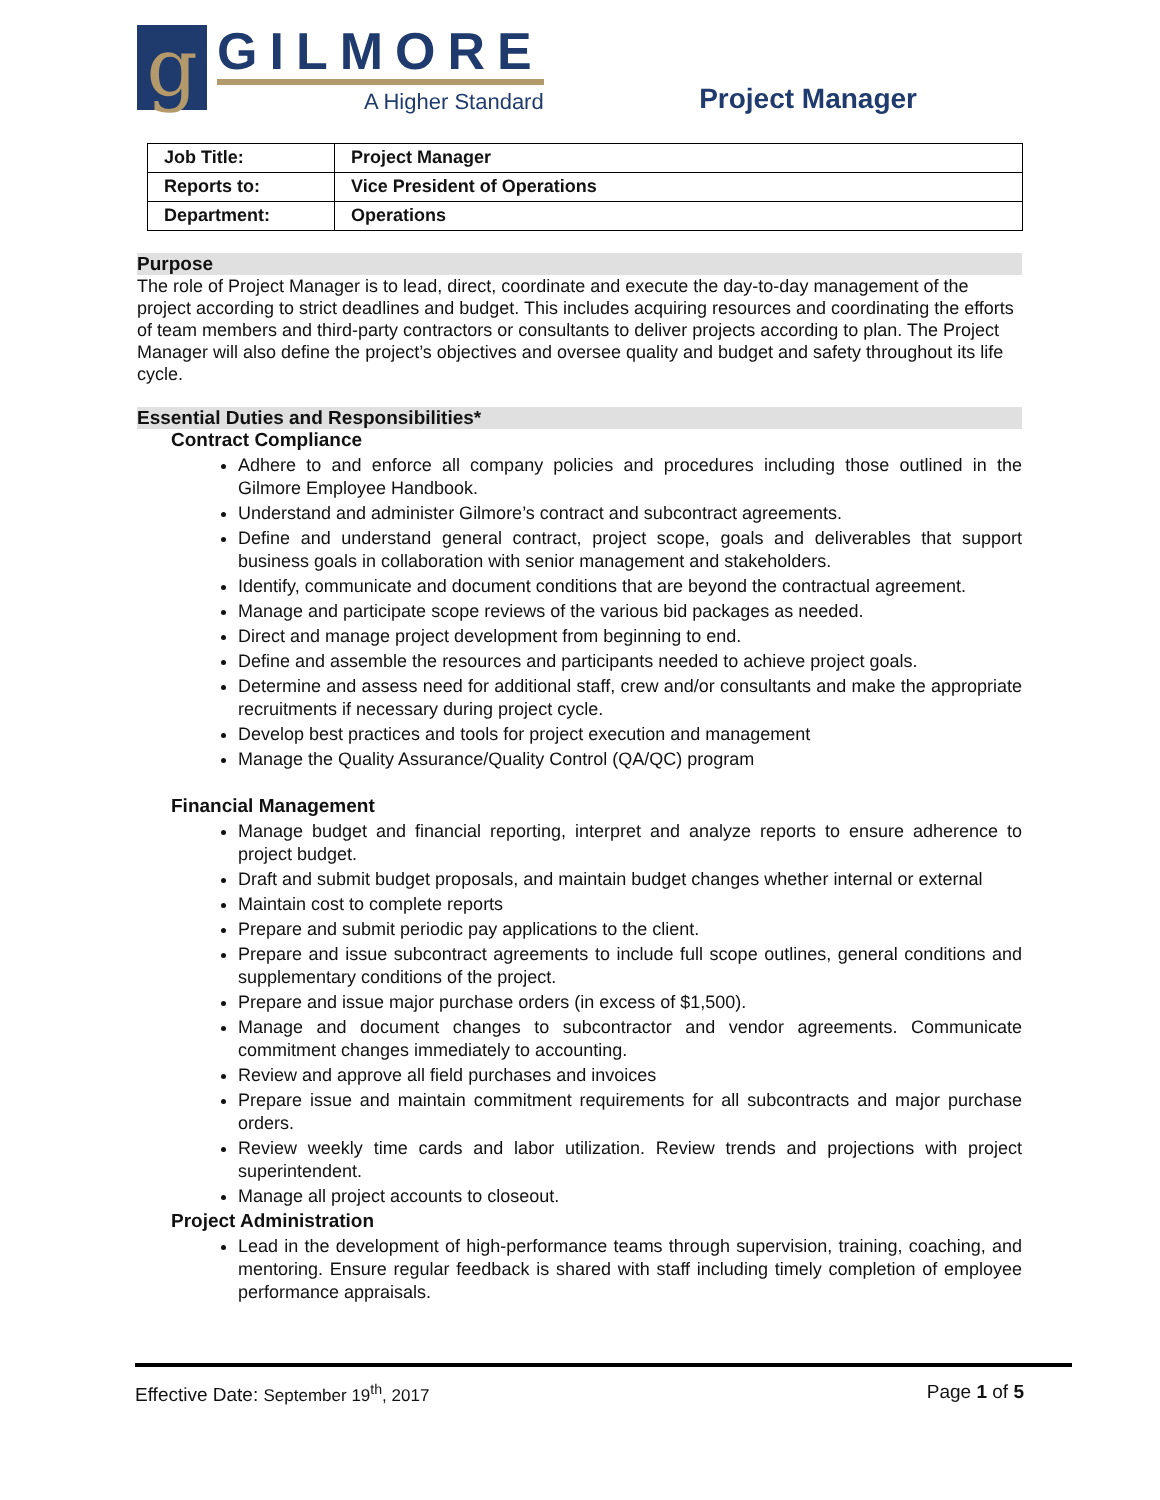g
GILMORE
A Higher Standard
Project Manager
| Job Title: | Project Manager |
| Reports to: | Vice President of Operations |
| Department: | Operations |
Purpose
The role of Project Manager is to lead, direct, coordinate and execute the day-to-day management of the project according to strict deadlines and budget. This includes acquiring resources and coordinating the efforts of team members and third-party contractors or consultants to deliver projects according to plan. The Project Manager will also define the project’s objectives and oversee quality and budget and safety throughout its life cycle.
Essential Duties and Responsibilities*
Contract Compliance
Adhere to and enforce all company policies and procedures including those outlined in the Gilmore Employee Handbook.
Understand and administer Gilmore’s contract and subcontract agreements.
Define and understand general contract, project scope, goals and deliverables that support business goals in collaboration with senior management and stakeholders.
Identify, communicate and document conditions that are beyond the contractual agreement.
Manage and participate scope reviews of the various bid packages as needed.
Direct and manage project development from beginning to end.
Define and assemble the resources and participants needed to achieve project goals.
Determine and assess need for additional staff, crew and/or consultants and make the appropriate recruitments if necessary during project cycle.
Develop best practices and tools for project execution and management
Manage the Quality Assurance/Quality Control (QA/QC) program
Financial Management
Manage budget and financial reporting, interpret and analyze reports to ensure adherence to project budget.
Draft and submit budget proposals, and maintain budget changes whether internal or external
Maintain cost to complete reports
Prepare and submit periodic pay applications to the client.
Prepare and issue subcontract agreements to include full scope outlines, general conditions and supplementary conditions of the project.
Prepare and issue major purchase orders (in excess of $1,500).
Manage and document changes to subcontractor and vendor agreements. Communicate commitment changes immediately to accounting.
Review and approve all field purchases and invoices
Prepare issue and maintain commitment requirements for all subcontracts and major purchase orders.
Review weekly time cards and labor utilization. Review trends and projections with project superintendent.
Manage all project accounts to closeout.
Project Administration
Lead in the development of high-performance teams through supervision, training, coaching, and mentoring. Ensure regular feedback is shared with staff including timely completion of employee performance appraisals.
Effective Date: September 19<sup>th</sup>, 2017 Page 1 of 5